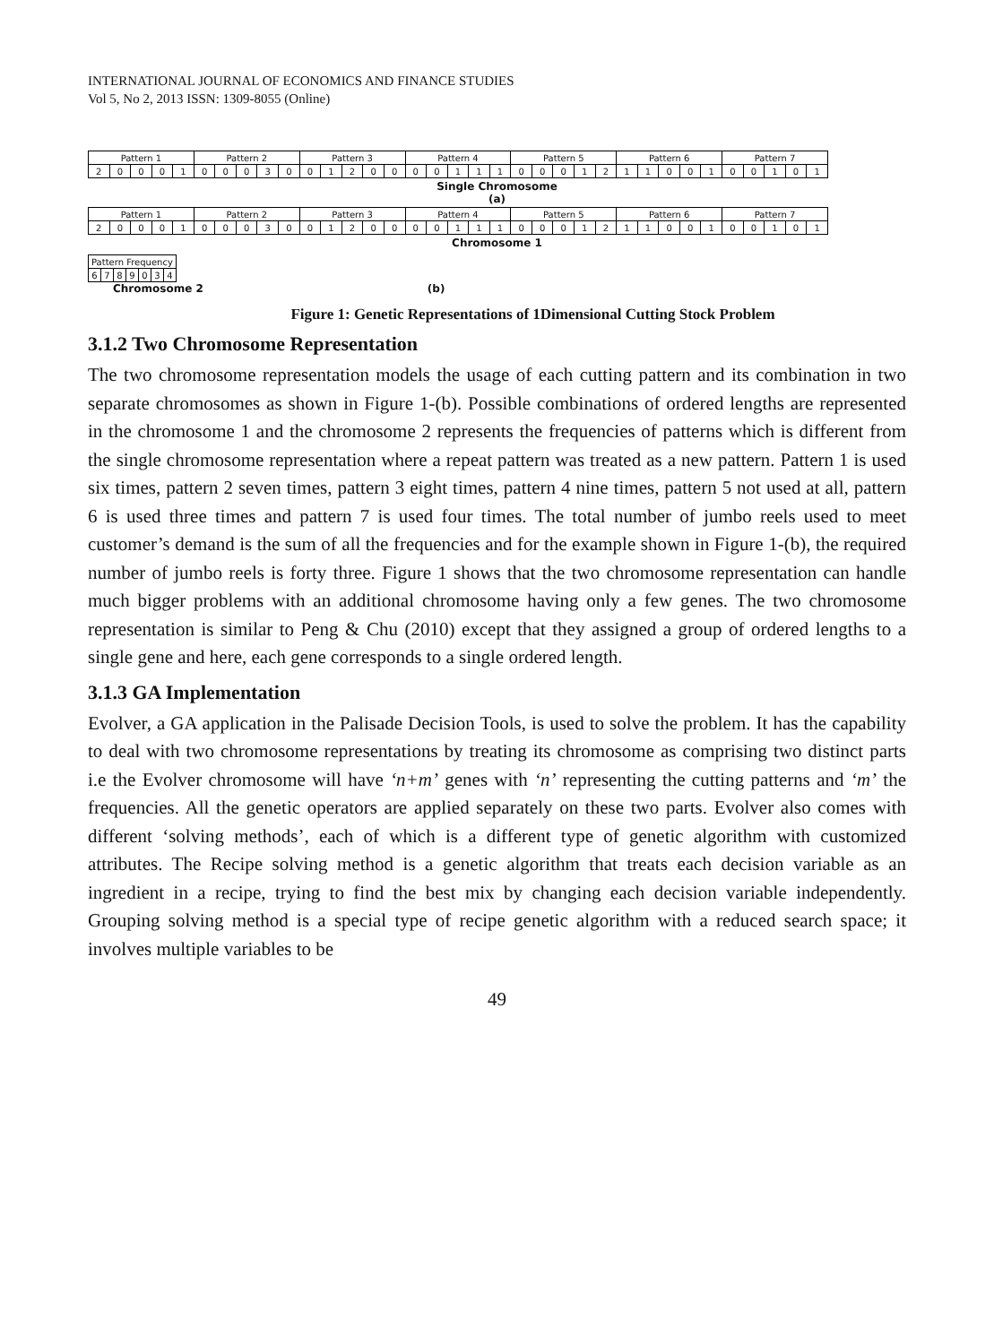INTERNATIONAL JOURNAL OF ECONOMICS AND FINANCE STUDIES
Vol 5, No 2, 2013 ISSN: 1309-8055 (Online)
| Pattern 1 | | | | | Pattern 2 | | | | | Pattern 3 | | | | | Pattern 4 | | | | | Pattern 5 | | | | | Pattern 6 | | | | | Pattern 7 | | | | |
| 2 | 0 | 0 | 0 | 1 | 0 | 0 | 0 | 3 | 0 | 0 | 1 | 2 | 0 | 0 | 0 | 0 | 1 | 1 | 1 | 0 | 0 | 0 | 1 | 2 | 1 | 1 | 0 | 0 | 1 | 0 | 0 | 1 | 0 | 1 |
Single Chromosome
(a)
| Pattern 1 | | | | | Pattern 2 | | | | | Pattern 3 | | | | | Pattern 4 | | | | | Pattern 5 | | | | | Pattern 6 | | | | | Pattern 7 | | | | |
| 2 | 0 | 0 | 0 | 1 | 0 | 0 | 0 | 3 | 0 | 0 | 1 | 2 | 0 | 0 | 0 | 0 | 1 | 1 | 1 | 0 | 0 | 0 | 1 | 2 | 1 | 1 | 0 | 0 | 1 | 0 | 0 | 1 | 0 | 1 |
Chromosome 1
| Pattern Frequency | | | | | | |
| 6 | 7 | 8 | 9 | 0 | 3 | 4 |
Chromosome 2 (b)
Figure 1: Genetic Representations of 1Dimensional Cutting Stock Problem
3.1.2 Two Chromosome Representation
The two chromosome representation models the usage of each cutting pattern and its combination in two separate chromosomes as shown in Figure 1-(b). Possible combinations of ordered lengths are represented in the chromosome 1 and the chromosome 2 represents the frequencies of patterns which is different from the single chromosome representation where a repeat pattern was treated as a new pattern. Pattern 1 is used six times, pattern 2 seven times, pattern 3 eight times, pattern 4 nine times, pattern 5 not used at all, pattern 6 is used three times and pattern 7 is used four times. The total number of jumbo reels used to meet customer’s demand is the sum of all the frequencies and for the example shown in Figure 1-(b), the required number of jumbo reels is forty three. Figure 1 shows that the two chromosome representation can handle much bigger problems with an additional chromosome having only a few genes. The two chromosome representation is similar to Peng & Chu (2010) except that they assigned a group of ordered lengths to a single gene and here, each gene corresponds to a single ordered length.
3.1.3 GA Implementation
Evolver, a GA application in the Palisade Decision Tools, is used to solve the problem. It has the capability to deal with two chromosome representations by treating its chromosome as comprising two distinct parts i.e the Evolver chromosome will have ‘n+m’ genes with ‘n’ representing the cutting patterns and ‘m’ the frequencies. All the genetic operators are applied separately on these two parts. Evolver also comes with different ‘solving methods’, each of which is a different type of genetic algorithm with customized attributes. The Recipe solving method is a genetic algorithm that treats each decision variable as an ingredient in a recipe, trying to find the best mix by changing each decision variable independently. Grouping solving method is a special type of recipe genetic algorithm with a reduced search space; it involves multiple variables to be
49